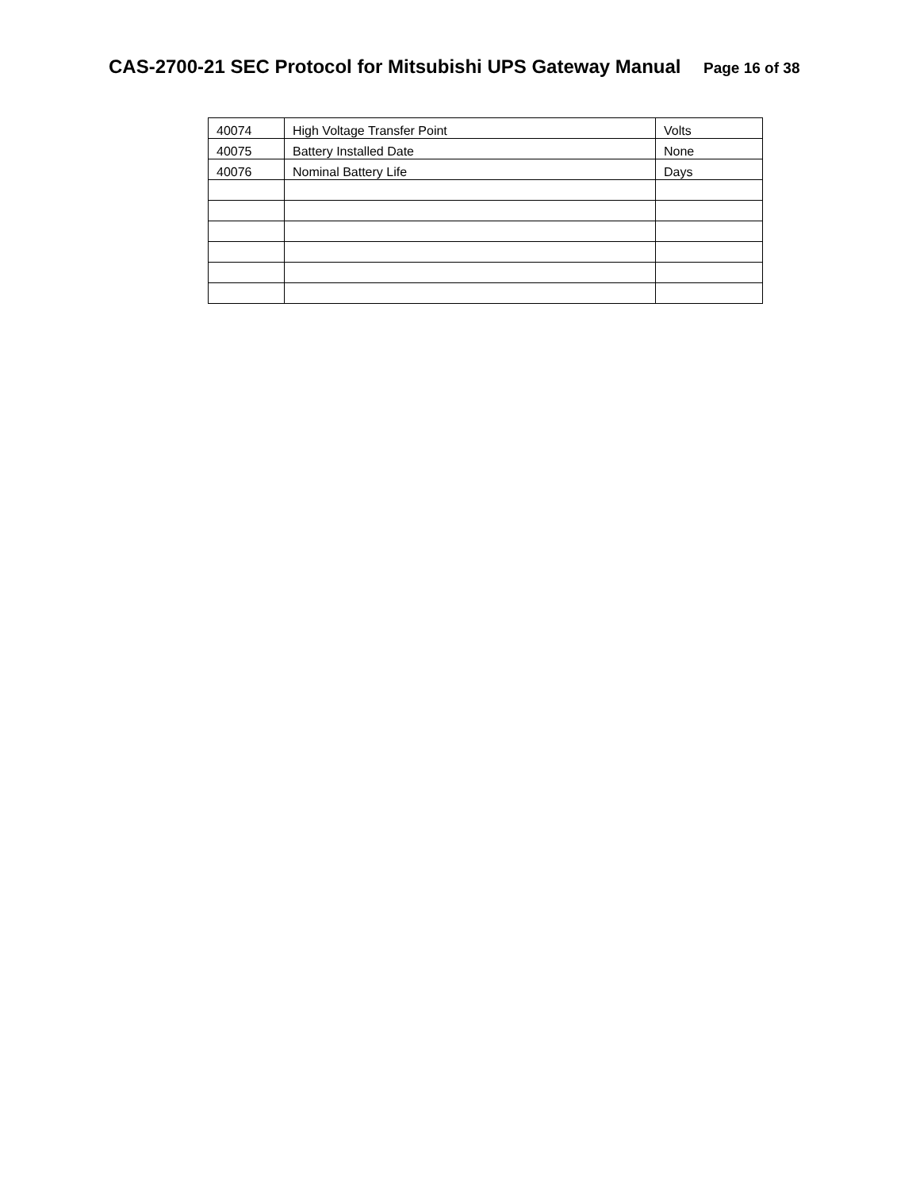CAS-2700-21 SEC Protocol for Mitsubishi UPS Gateway Manual
Page 16 of 38
| 40074 | High Voltage Transfer Point | Volts |
| 40075 | Battery Installed Date | None |
| 40076 | Nominal Battery Life | Days |